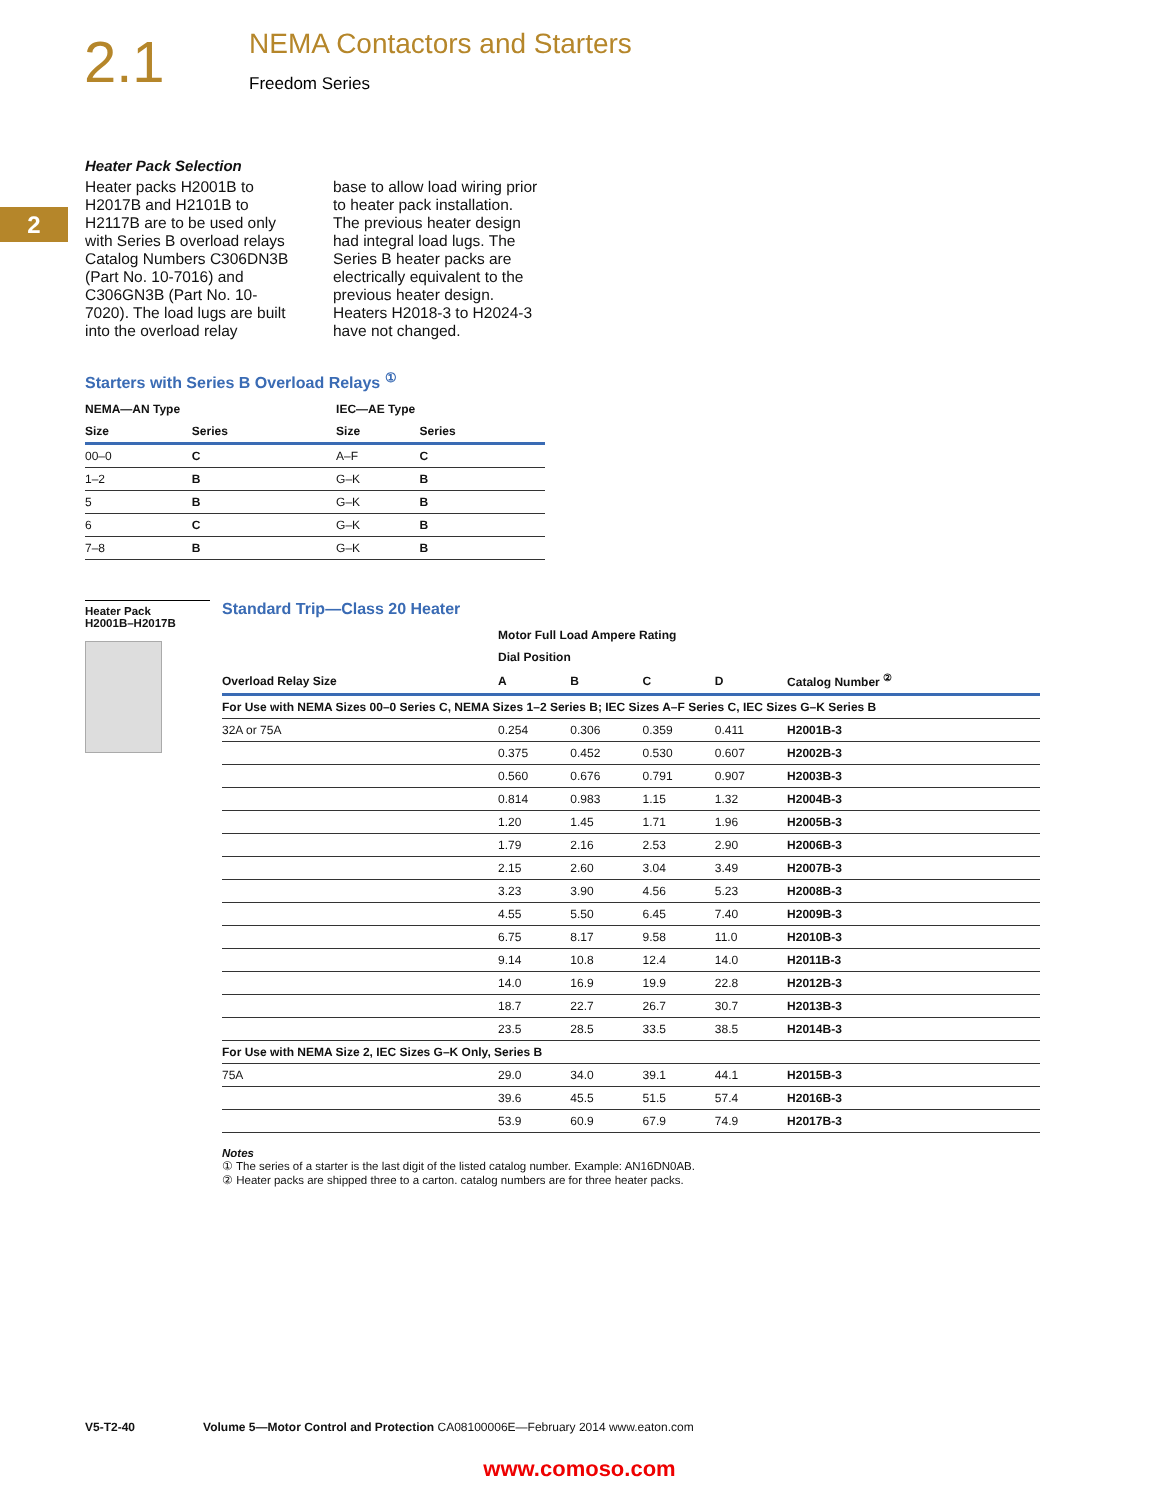2.1
NEMA Contactors and Starters
Freedom Series
2
Heater Pack Selection
Heater packs H2001B to H2017B and H2101B to H2117B are to be used only with Series B overload relays Catalog Numbers C306DN3B (Part No. 10-7016) and C306GN3B (Part No. 10-7020). The load lugs are built into the overload relay
base to allow load wiring prior to heater pack installation. The previous heater design had integral load lugs. The Series B heater packs are electrically equivalent to the previous heater design. Heaters H2018-3 to H2024-3 have not changed.
Starters with Series B Overload Relays <sup>①</sup>
| NEMA—AN Type | | IEC—AE Type | |
| --- | --- | --- | --- |
| Size | Series | Size | Series |
| 00–0 | C | A–F | C |
| 1–2 | B | G–K | B |
| 5 | B | G–K | B |
| 6 | C | G–K | B |
| 7–8 | B | G–K | B |
Heater Pack
H2001B–H2017B
Standard Trip—Class 20 Heater
| | Motor Full Load Ampere Rating | | | | |
| --- | --- | --- | --- | --- | --- |
| | Dial Position | | | | |
| Overload Relay Size | A | B | C | D | Catalog Number <sup>②</sup> |
| For Use with NEMA Sizes 00–0 Series C, NEMA Sizes 1–2 Series B; IEC Sizes A–F Series C, IEC Sizes G–K Series B | | | | | |
| 32A or 75A | 0.254 | 0.306 | 0.359 | 0.411 | H2001B-3 |
| | 0.375 | 0.452 | 0.530 | 0.607 | H2002B-3 |
| | 0.560 | 0.676 | 0.791 | 0.907 | H2003B-3 |
| | 0.814 | 0.983 | 1.15 | 1.32 | H2004B-3 |
| | 1.20 | 1.45 | 1.71 | 1.96 | H2005B-3 |
| | 1.79 | 2.16 | 2.53 | 2.90 | H2006B-3 |
| | 2.15 | 2.60 | 3.04 | 3.49 | H2007B-3 |
| | 3.23 | 3.90 | 4.56 | 5.23 | H2008B-3 |
| | 4.55 | 5.50 | 6.45 | 7.40 | H2009B-3 |
| | 6.75 | 8.17 | 9.58 | 11.0 | H2010B-3 |
| | 9.14 | 10.8 | 12.4 | 14.0 | H2011B-3 |
| | 14.0 | 16.9 | 19.9 | 22.8 | H2012B-3 |
| | 18.7 | 22.7 | 26.7 | 30.7 | H2013B-3 |
| | 23.5 | 28.5 | 33.5 | 38.5 | H2014B-3 |
| For Use with NEMA Size 2, IEC Sizes G–K Only, Series B | | | | | |
| 75A | 29.0 | 34.0 | 39.1 | 44.1 | H2015B-3 |
| | 39.6 | 45.5 | 51.5 | 57.4 | H2016B-3 |
| | 53.9 | 60.9 | 67.9 | 74.9 | H2017B-3 |
Notes
① The series of a starter is the last digit of the listed catalog number. Example: AN16DN0AB.
② Heater packs are shipped three to a carton. catalog numbers are for three heater packs.
V5-T2-40 Volume 5—Motor Control and Protection CA08100006E—February 2014 www.eaton.com
www.comoso.com